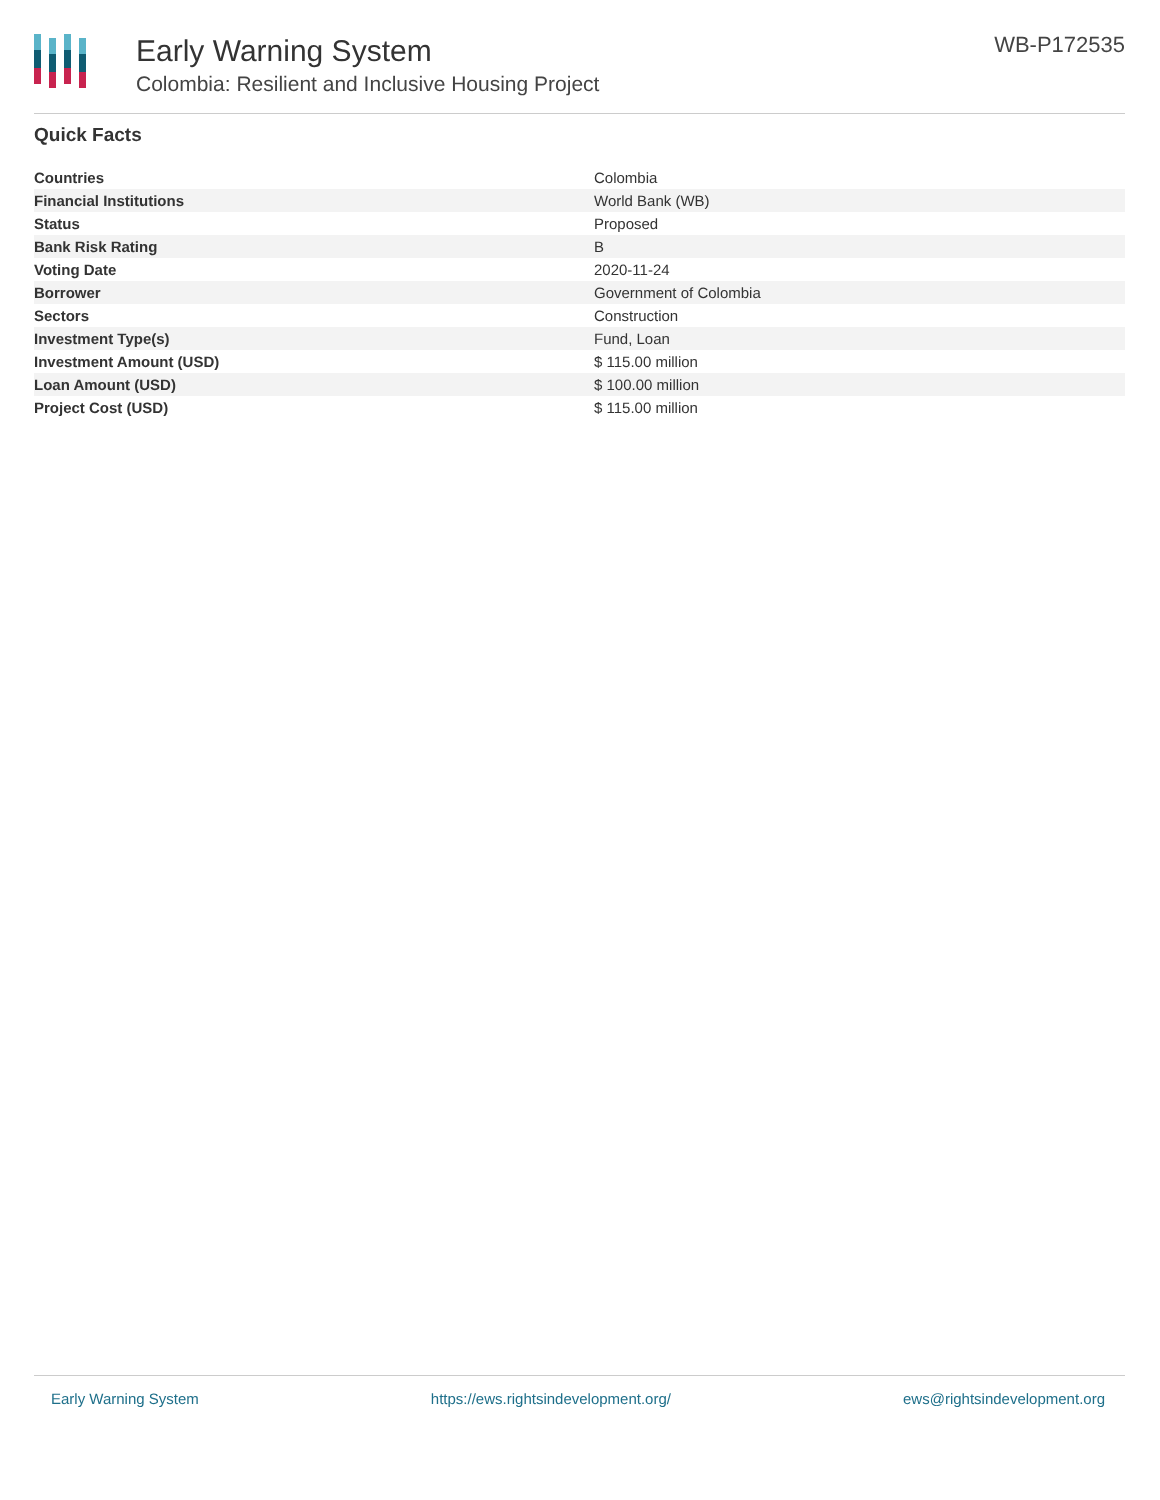Early Warning System
Colombia: Resilient and Inclusive Housing Project
WB-P172535
Quick Facts
| Countries | Colombia |
| Financial Institutions | World Bank (WB) |
| Status | Proposed |
| Bank Risk Rating | B |
| Voting Date | 2020-11-24 |
| Borrower | Government of Colombia |
| Sectors | Construction |
| Investment Type(s) | Fund, Loan |
| Investment Amount (USD) | $ 115.00 million |
| Loan Amount (USD) | $ 100.00 million |
| Project Cost (USD) | $ 115.00 million |
Early Warning System https://ews.rightsindevelopment.org/ ews@rightsindevelopment.org